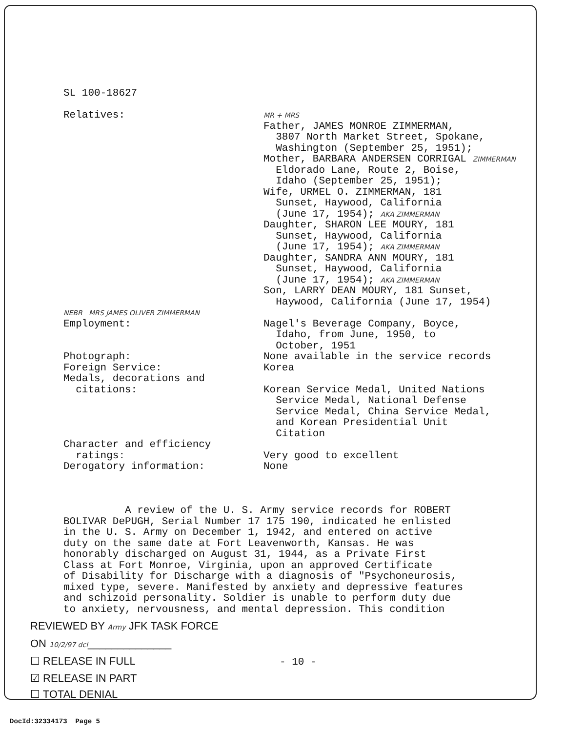SL 100-18627
| Relatives: | MR + MRS Father, JAMES MONROE ZIMMERMAN, 3807 North Market Street, Spokane, Washington (September 25, 1951); Mother, BARBARA ANDERSEN CORRIGAL ZIMMERMAN Eldorado Lane, Route 2, Boise, Idaho (September 25, 1951); Wife, URMEL O. ZIMMERMAN, 181 Sunset, Haywood, California (June 17, 1954); AKA ZIMMERMAN Daughter, SHARON LEE MOURY, 181 Sunset, Haywood, California (June 17, 1954); AKA ZIMMERMAN Daughter, SANDRA ANN MOURY, 181 Sunset, Haywood, California (June 17, 1954); AKA ZIMMERMAN Son, LARRY DEAN MOURY, 181 Sunset, Haywood, California (June 17, 1954) |
| NEBR MRS JAMES OLIVER ZIMMERMAN Employment: | Nagel's Beverage Company, Boyce, Idaho, from June, 1950, to October, 1951 |
| Photograph: | None available in the service records |
| Foreign Service: | Korea |
| Medals, decorations and citations: | Korean Service Medal, United Nations Service Medal, National Defense Service Medal, China Service Medal, and Korean Presidential Unit Citation |
| Character and efficiency ratings: | Very good to excellent |
| Derogatory information: | None |
A review of the U. S. Army service records for ROBERT
BOLIVAR DePUGH, Serial Number 17 175 190, indicated he enlisted
in the U. S. Army on December 1, 1942, and entered on active
duty on the same date at Fort Leavenworth, Kansas. He was
honorably discharged on August 31, 1944, as a Private First
Class at Fort Monroe, Virginia, upon an approved Certificate
of Disability for Discharge with a diagnosis of "Psychoneurosis,
mixed type, severe. Manifested by anxiety and depressive features
and schizoid personality. Soldier is unable to perform duty due
to anxiety, nervousness, and mental depression. This condition
REVIEWED BY Army JFK TASK FORCE
ON 10/2/97 dcl______________
☐ RELEASE IN FULL - 10 -
☑ RELEASE IN PART
☐ TOTAL DENIAL
DocId:32334173 Page 5